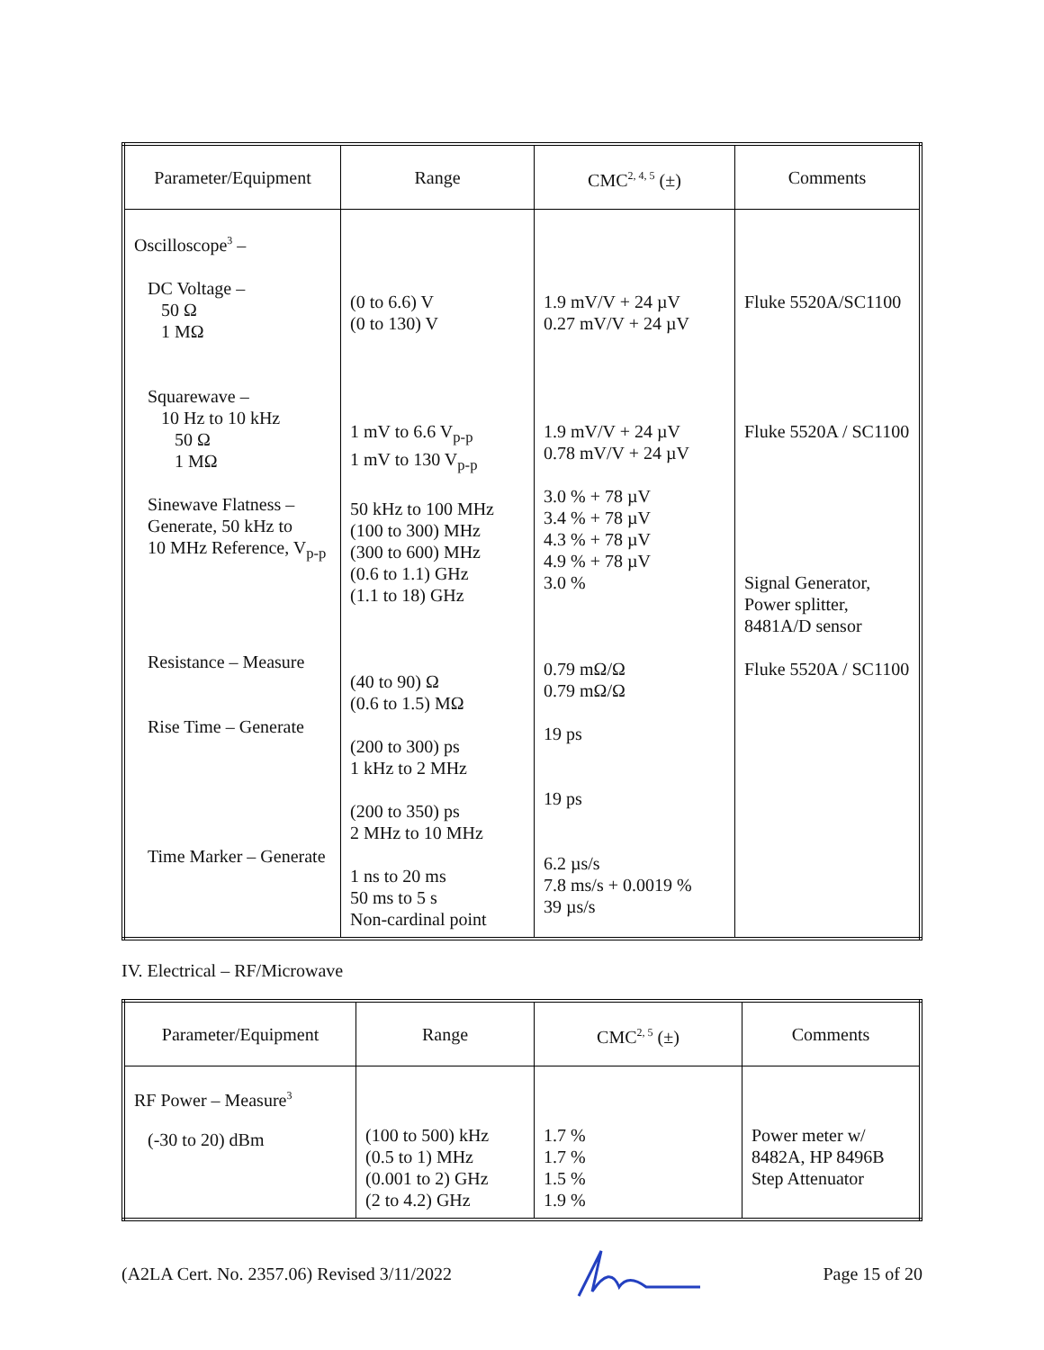| Parameter/Equipment | Range | CMC<sup>2, 4, 5</sup> (±) | Comments |
| --- | --- | --- | --- |
| Oscilloscope<sup>3</sup> – DC Voltage – 50 Ω 1 MΩ Squarewave – 10 Hz to 10 kHz 50 Ω 1 MΩ Sinewave Flatness – Generate, 50 kHz to 10 MHz Reference, V<sub>p-p</sub> Resistance – Measure Rise Time – Generate Time Marker – Generate | (0 to 6.6) V (0 to 130) V 1 mV to 6.6 V<sub>p-p</sub> 1 mV to 130 V<sub>p-p</sub> 50 kHz to 100 MHz (100 to 300) MHz (300 to 600) MHz (0.6 to 1.1) GHz (1.1 to 18) GHz (40 to 90) Ω (0.6 to 1.5) MΩ (200 to 300) ps 1 kHz to 2 MHz (200 to 350) ps 2 MHz to 10 MHz 1 ns to 20 ms 50 ms to 5 s Non-cardinal point | 1.9 mV/V + 24 µV 0.27 mV/V + 24 µV 1.9 mV/V + 24 µV 0.78 mV/V + 24 µV 3.0 % + 78 µV 3.4 % + 78 µV 4.3 % + 78 µV 4.9 % + 78 µV 3.0 % 0.79 mΩ/Ω 0.79 mΩ/Ω 19 ps 19 ps 6.2 µs/s 7.8 ms/s + 0.0019 % 39 µs/s | Fluke 5520A/SC1100 Fluke 5520A / SC1100 Signal Generator, Power splitter, 8481A/D sensor Fluke 5520A / SC1100 |
IV. Electrical – RF/Microwave
| Parameter/Equipment | Range | CMC<sup>2, 5</sup> (±) | Comments |
| --- | --- | --- | --- |
| RF Power – Measure<sup>3</sup> (-30 to 20) dBm | (100 to 500) kHz (0.5 to 1) MHz (0.001 to 2) GHz (2 to 4.2) GHz | 1.7 % 1.7 % 1.5 % 1.9 % | Power meter w/ 8482A, HP 8496B Step Attenuator |
(A2LA Cert. No. 2357.06) Revised 3/11/2022 Page 15 of 20